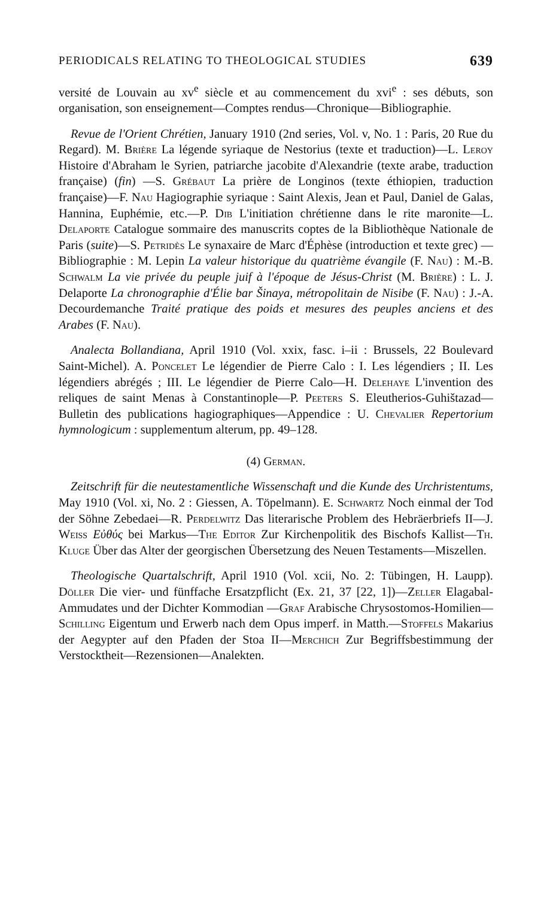PERIODICALS RELATING TO THEOLOGICAL STUDIES 639
versité de Louvain au xv<sup>e</sup> siècle et au commencement du xvi<sup>e</sup> : ses débuts, son organisation, son enseignement—Comptes rendus—Chronique—Bibliographie.
Revue de l'Orient Chrétien, January 1910 (2nd series, Vol. v, No. 1 : Paris, 20 Rue du Regard). M. Brière La légende syriaque de Nestorius (texte et traduction)—L. Leroy Histoire d'Abraham le Syrien, patriarche jacobite d'Alexandrie (texte arabe, traduction française) (fin) —S. Grébaut La prière de Longinos (texte éthiopien, traduction française)—F. Nau Hagiographie syriaque : Saint Alexis, Jean et Paul, Daniel de Galas, Hannina, Euphémie, etc.—P. Dib L'initiation chrétienne dans le rite maronite—L. Delaporte Catalogue sommaire des manuscrits coptes de la Bibliothèque Nationale de Paris (suite)—S. Petridès Le synaxaire de Marc d'Éphèse (introduction et texte grec) —Bibliographie : M. Lepin La valeur historique du quatrième évangile (F. Nau) : M.-B. Schwalm La vie privée du peuple juif à l'époque de Jésus-Christ (M. Brière) : L. J. Delaporte La chronographie d'Élie bar Šinaya, métropolitain de Nisibe (F. Nau) : J.-A. Decourdemanche Traité pratique des poids et mesures des peuples anciens et des Arabes (F. Nau).
Analecta Bollandiana, April 1910 (Vol. xxix, fasc. i–ii : Brussels, 22 Boulevard Saint-Michel). A. Poncelet Le légendier de Pierre Calo : I. Les légendiers ; II. Les légendiers abrégés ; III. Le légendier de Pierre Calo—H. Delehaye L'invention des reliques de saint Menas à Constantinople—P. Peeters S. Eleutherios-Guhištazad—Bulletin des publications hagiographiques—Appendice : U. Chevalier Repertorium hymnologicum : supplementum alterum, pp. 49–128.
(4) German.
Zeitschrift für die neutestamentliche Wissenschaft und die Kunde des Urchristentums, May 1910 (Vol. xi, No. 2 : Giessen, A. Töpelmann). E. Schwartz Noch einmal der Tod der Söhne Zebedaei—R. Perdelwitz Das literarische Problem des Hebräerbriefs II—J. Weiss Εὐθύς bei Markus—The Editor Zur Kirchenpolitik des Bischofs Kallist—Th. Kluge Über das Alter der georgischen Übersetzung des Neuen Testaments—Miszellen.
Theologische Quartalschrift, April 1910 (Vol. xcii, No. 2: Tübingen, H. Laupp). Döller Die vier- und fünffache Ersatzpflicht (Ex. 21, 37 [22, 1])—Zeller Elagabal-Ammudates und der Dichter Kommodian —Graf Arabische Chrysostomos-Homilien—Schilling Eigentum und Erwerb nach dem Opus imperf. in Matth.—Stoffels Makarius der Aegypter auf den Pfaden der Stoa II—Merchich Zur Begriffsbestimmung der Verstocktheit—Rezensionen—Analekten.